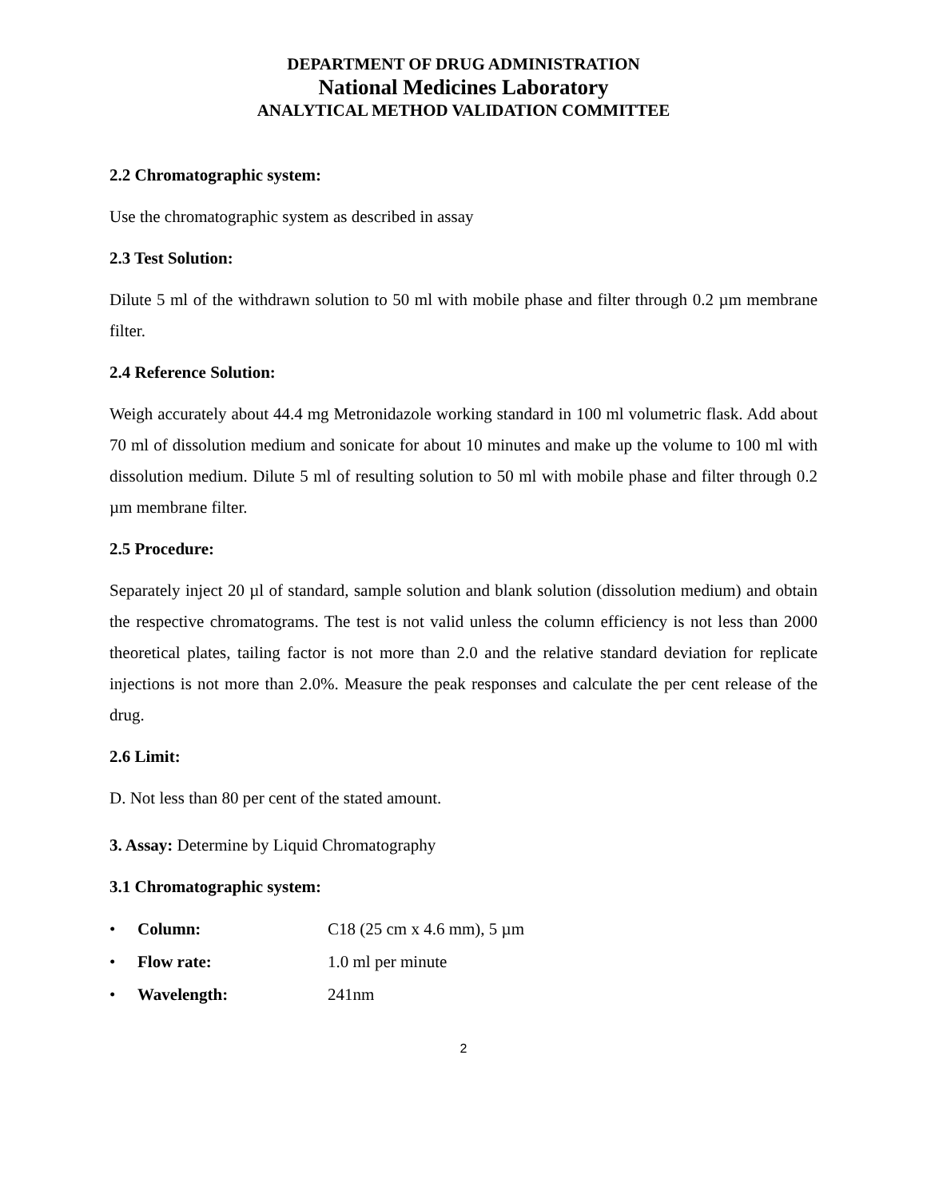DEPARTMENT OF DRUG ADMINISTRATION
National Medicines Laboratory
ANALYTICAL METHOD VALIDATION COMMITTEE
2.2 Chromatographic system:
Use the chromatographic system as described in assay
2.3 Test Solution:
Dilute 5 ml of the withdrawn solution to 50 ml with mobile phase and filter through 0.2 µm membrane filter.
2.4 Reference Solution:
Weigh accurately about 44.4 mg Metronidazole working standard in 100 ml volumetric flask. Add about 70 ml of dissolution medium and sonicate for about 10 minutes and make up the volume to 100 ml with dissolution medium. Dilute 5 ml of resulting solution to 50 ml with mobile phase and filter through 0.2 µm membrane filter.
2.5 Procedure:
Separately inject 20 µl of standard, sample solution and blank solution (dissolution medium) and obtain the respective chromatograms. The test is not valid unless the column efficiency is not less than 2000 theoretical plates, tailing factor is not more than 2.0 and the relative standard deviation for replicate injections is not more than 2.0%. Measure the peak responses and calculate the per cent release of the drug.
2.6 Limit:
D. Not less than 80 per cent of the stated amount.
3. Assay: Determine by Liquid Chromatography
3.1 Chromatographic system:
• Column: C18 (25 cm x 4.6 mm), 5 µm
• Flow rate: 1.0 ml per minute
• Wavelength: 241nm
2